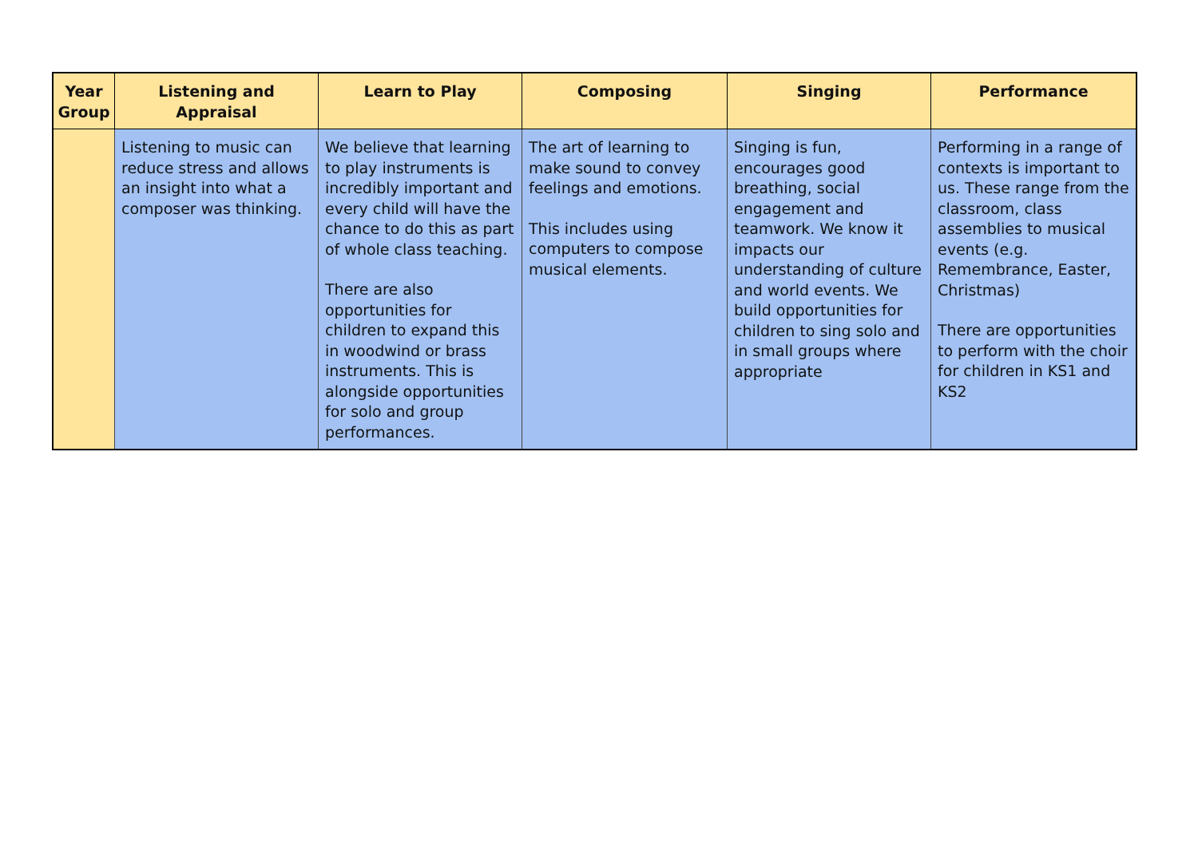| Year Group | Listening and Appraisal | Learn to Play | Composing | Singing | Performance |
| --- | --- | --- | --- | --- | --- |
| | Listening to music can reduce stress and allows an insight into what a composer was thinking. | We believe that learning to play instruments is incredibly important and every child will have the chance to do this as part of whole class teaching. There are also opportunities for children to expand this in woodwind or brass instruments. This is alongside opportunities for solo and group performances. | The art of learning to make sound to convey feelings and emotions. This includes using computers to compose musical elements. | Singing is fun, encourages good breathing, social engagement and teamwork. We know it impacts our understanding of culture and world events. We build opportunities for children to sing solo and in small groups where appropriate | Performing in a range of contexts is important to us. These range from the classroom, class assemblies to musical events (e.g. Remembrance, Easter, Christmas) There are opportunities to perform with the choir for children in KS1 and KS2 |